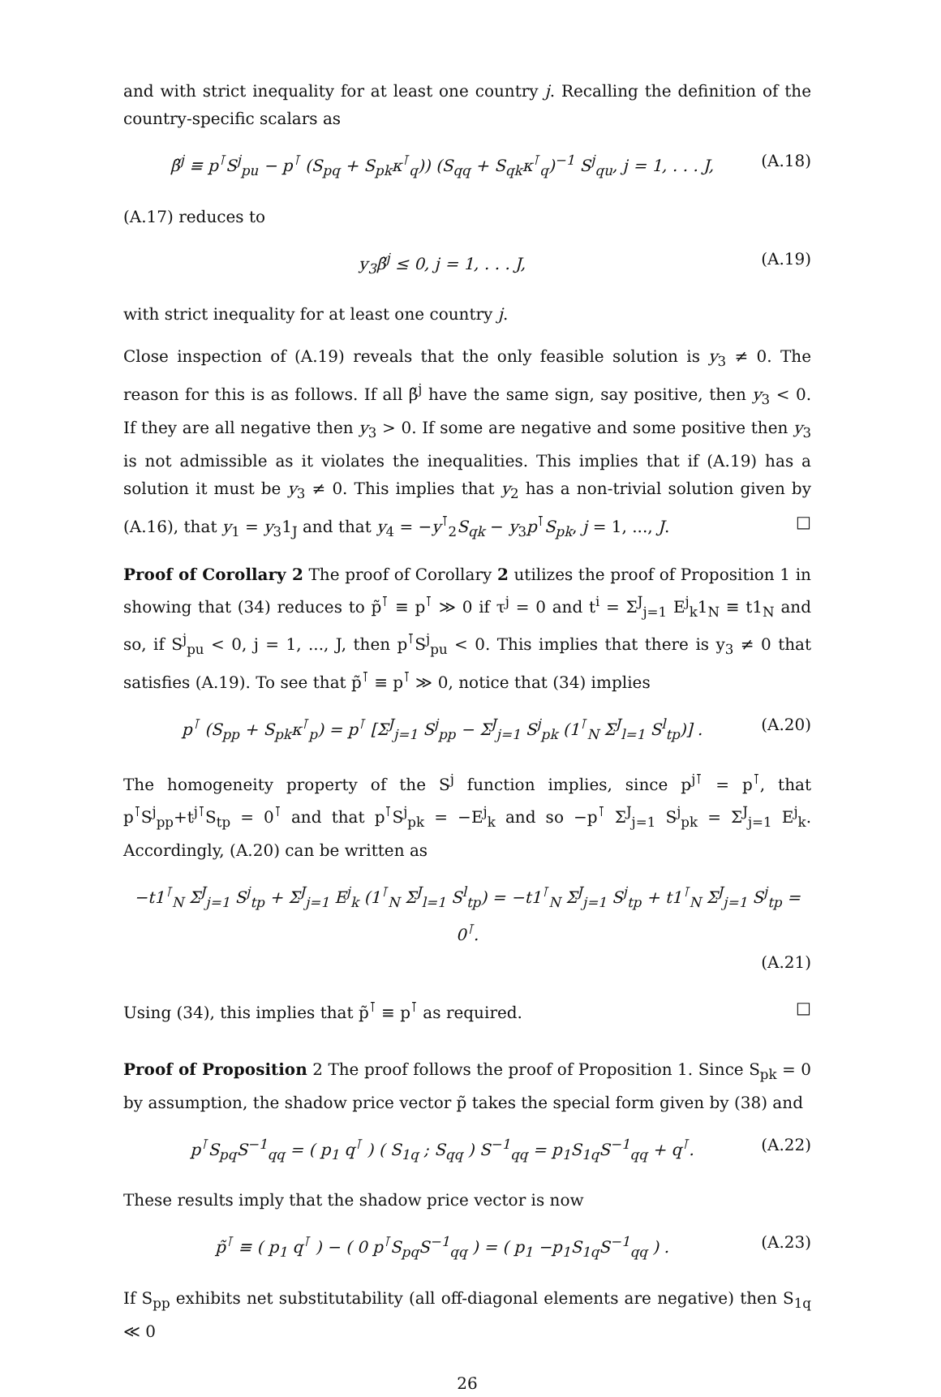and with strict inequality for at least one country j. Recalling the definition of the country-specific scalars as
β̃<sup>j</sup> ≡ p<sup>⊺</sup>S<sup>j</sup><sub>pu</sub> − p<sup>⊺</sup> (S<sub>pq</sub> + S<sub>pk</sub>κ<sup>⊺</sup><sub>q</sub>)) (S<sub>qq</sub> + S<sub>qk</sub>κ<sup>⊺</sup><sub>q</sub>)<sup>−1</sup> S<sup>j</sup><sub>qu</sub>, j = 1, . . . J, (A.18)
(A.17) reduces to
y<sub>3</sub>β̃<sup>j</sup> ≤ 0, j = 1, . . . J, (A.19)
with strict inequality for at least one country j.
Close inspection of (A.19) reveals that the only feasible solution is y<sub>3</sub> ≠ 0. The reason for this is as follows. If all β̃<sup>j</sup> have the same sign, say positive, then y<sub>3</sub> < 0. If they are all negative then y<sub>3</sub> > 0. If some are negative and some positive then y<sub>3</sub> is not admissible as it violates the inequalities. This implies that if (A.19) has a solution it must be y<sub>3</sub> ≠ 0. This implies that y<sub>2</sub> has a non-trivial solution given by (A.16), that y<sub>1</sub> = y<sub>3</sub>1<sub>J</sub> and that y<sub>4</sub> = −y<sup>⊺</sup><sub>2</sub>S<sub>qk</sub> − y<sub>3</sub>p<sup>⊺</sup>S<sub>pk</sub>, j = 1, ..., J. □
Proof of Corollary 2 The proof of Corollary 2 utilizes the proof of Proposition 1 in showing that (34) reduces to p̃<sup>⊺</sup> ≡ p<sup>⊺</sup> ≫ 0 if τ<sup>j</sup> = 0 and t<sup>i</sup> = Σ<sup>J</sup><sub>j=1</sub> E<sup>j</sup><sub>k</sub>1<sub>N</sub> ≡ t1<sub>N</sub> and so, if S<sup>j</sup><sub>pu</sub> < 0, j = 1, ..., J, then p<sup>⊺</sup>S<sup>j</sup><sub>pu</sub> < 0. This implies that there is y<sub>3</sub> ≠ 0 that satisfies (A.19). To see that p̃<sup>⊺</sup> ≡ p<sup>⊺</sup> ≫ 0, notice that (34) implies
p<sup>⊺</sup> (S<sub>pp</sub> + S<sub>pk</sub>κ<sup>⊺</sup><sub>p</sub>) = p<sup>⊺</sup> [Σ<sup>J</sup><sub>j=1</sub> S<sup>j</sup><sub>pp</sub> − Σ<sup>J</sup><sub>j=1</sub> S<sup>j</sup><sub>pk</sub> (1<sup>⊺</sup><sub>N</sub> Σ<sup>J</sup><sub>l=1</sub> S<sup>l</sup><sub>tp</sub>)] . (A.20)
The homogeneity property of the S<sup>j</sup> function implies, since p<sup>j⊺</sup> = p<sup>⊺</sup>, that p<sup>⊺</sup>S<sup>j</sup><sub>pp</sub>+t<sup>j⊺</sup>S<sub>tp</sub> = 0<sup>⊺</sup> and that p<sup>⊺</sup>S<sup>j</sup><sub>pk</sub> = −E<sup>j</sup><sub>k</sub> and so −p<sup>⊺</sup> Σ<sup>J</sup><sub>j=1</sub> S<sup>j</sup><sub>pk</sub> = Σ<sup>J</sup><sub>j=1</sub> E<sup>j</sup><sub>k</sub>. Accordingly, (A.20) can be written as
−t1<sup>⊺</sup><sub>N</sub> Σ<sup>J</sup><sub>j=1</sub> S<sup>j</sup><sub>tp</sub> + Σ<sup>J</sup><sub>j=1</sub> E<sup>j</sup><sub>k</sub> (1<sup>⊺</sup><sub>N</sub> Σ<sup>J</sup><sub>l=1</sub> S<sup>l</sup><sub>tp</sub>) = −t1<sup>⊺</sup><sub>N</sub> Σ<sup>J</sup><sub>j=1</sub> S<sup>j</sup><sub>tp</sub> + t1<sup>⊺</sup><sub>N</sub> Σ<sup>J</sup><sub>j=1</sub> S<sup>j</sup><sub>tp</sub> = 0<sup>⊺</sup>.
(A.21)
Using (34), this implies that p̃<sup>⊺</sup> ≡ p<sup>⊺</sup> as required. □
Proof of Proposition 2 The proof follows the proof of Proposition 1. Since S<sub>pk</sub> = 0 by assumption, the shadow price vector p̃ takes the special form given by (38) and
p<sup>⊺</sup>S<sub>pq</sub>S<sup>−1</sup><sub>qq</sub> = ( p<sub>1</sub> q<sup>⊺</sup> ) ( S<sub>1q</sub> ; S<sub>qq</sub> ) S<sup>−1</sup><sub>qq</sub> = p<sub>1</sub>S<sub>1q</sub>S<sup>−1</sup><sub>qq</sub> + q<sup>⊺</sup>. (A.22)
These results imply that the shadow price vector is now
p̃<sup>⊺</sup> ≡ ( p<sub>1</sub> q<sup>⊺</sup> ) − ( 0 p<sup>⊺</sup>S<sub>pq</sub>S<sup>−1</sup><sub>qq</sub> ) = ( p<sub>1</sub> −p<sub>1</sub>S<sub>1q</sub>S<sup>−1</sup><sub>qq</sub> ) . (A.23)
If S<sub>pp</sub> exhibits net substitutability (all off-diagonal elements are negative) then S<sub>1q</sub> ≪ 0
26